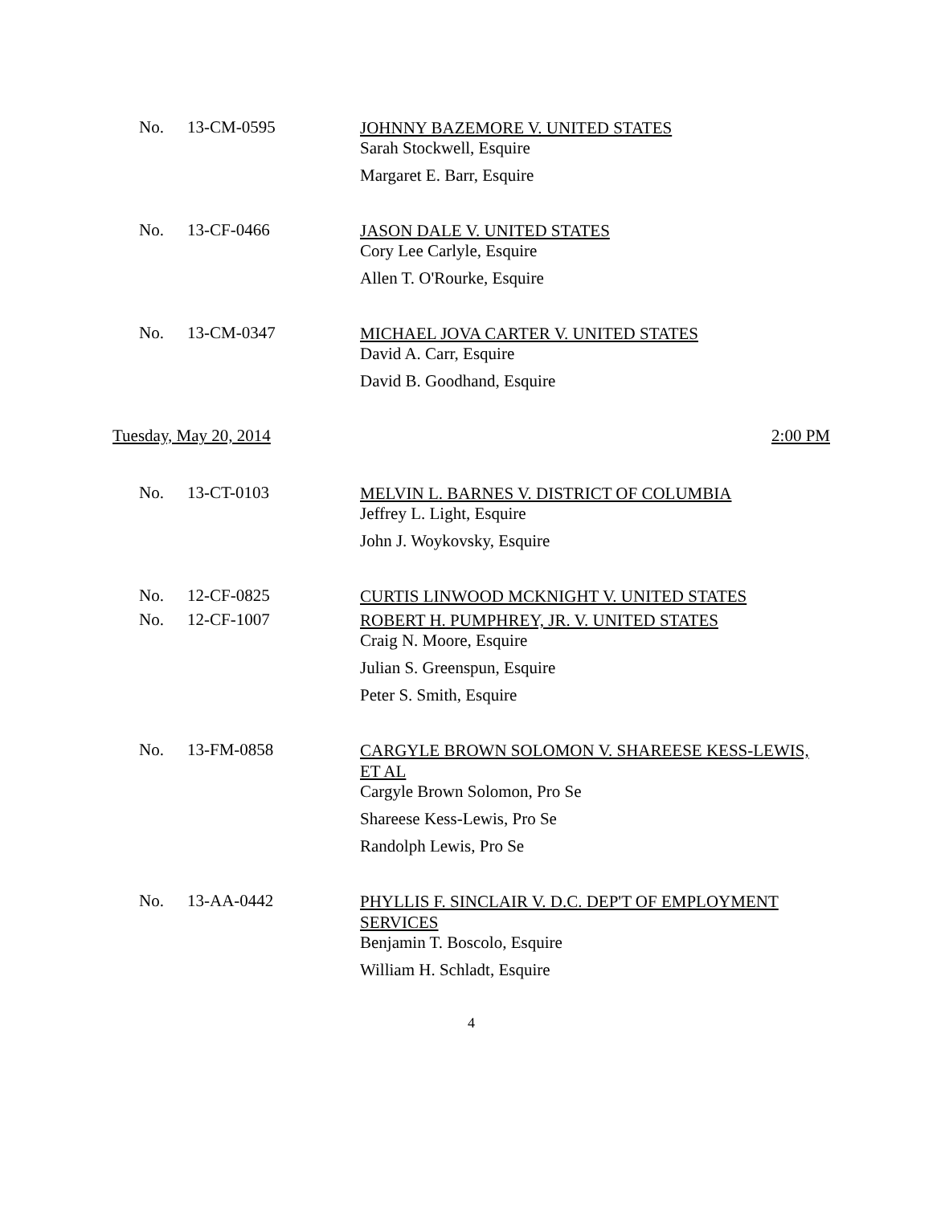No. 13-CM-0595
JOHNNY BAZEMORE V. UNITED STATES
Sarah Stockwell, Esquire
Margaret E. Barr, Esquire
No. 13-CF-0466
JASON DALE V. UNITED STATES
Cory Lee Carlyle, Esquire
Allen T. O'Rourke, Esquire
No. 13-CM-0347
MICHAEL JOVA CARTER V. UNITED STATES
David A. Carr, Esquire
David B. Goodhand, Esquire
Tuesday, May 20, 2014 2:00 PM
No. 13-CT-0103
MELVIN L. BARNES V. DISTRICT OF COLUMBIA
Jeffrey L. Light, Esquire
John J. Woykovsky, Esquire
No. 12-CF-0825
No. 12-CF-1007
CURTIS LINWOOD MCKNIGHT V. UNITED STATES
ROBERT H. PUMPHREY, JR. V. UNITED STATES
Craig N. Moore, Esquire
Julian S. Greenspun, Esquire
Peter S. Smith, Esquire
No. 13-FM-0858
CARGYLE BROWN SOLOMON V. SHAREESE KESS-LEWIS, ET AL
Cargyle Brown Solomon, Pro Se
Shareese Kess-Lewis, Pro Se
Randolph Lewis, Pro Se
No. 13-AA-0442
PHYLLIS F. SINCLAIR V. D.C. DEP'T OF EMPLOYMENT SERVICES
Benjamin T. Boscolo, Esquire
William H. Schladt, Esquire
4